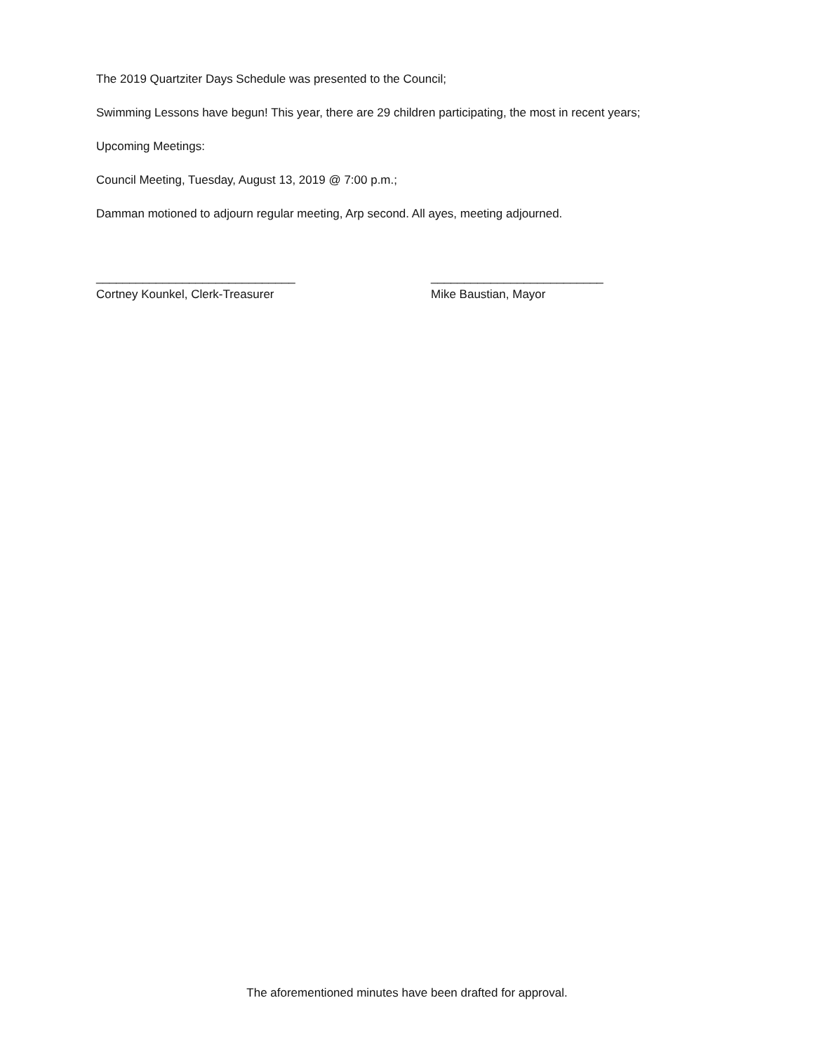The 2019 Quartziter Days Schedule was presented to the Council;
Swimming Lessons have begun! This year, there are 29 children participating, the most in recent years;
Upcoming Meetings:
Council Meeting, Tuesday, August 13, 2019 @ 7:00 p.m.;
Damman motioned to adjourn regular meeting, Arp second. All ayes, meeting adjourned.
______________________________
Cortney Kounkel, Clerk-Treasurer
__________________________
Mike Baustian, Mayor
The aforementioned minutes have been drafted for approval.